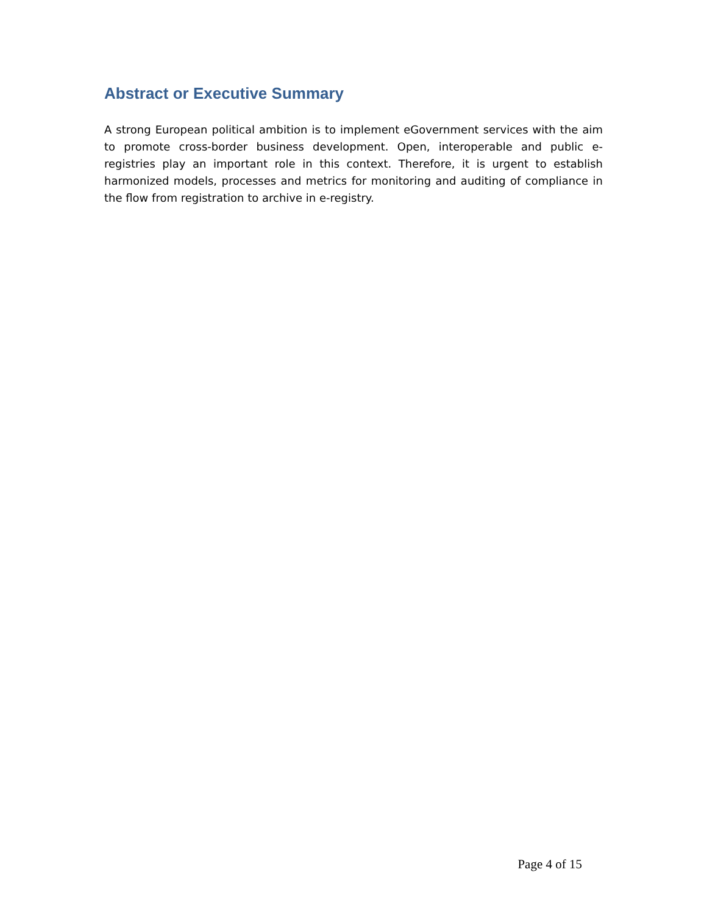Abstract or Executive Summary
A strong European political ambition is to implement eGovernment services with the aim to promote cross-border business development. Open, interoperable and public e-registries play an important role in this context. Therefore, it is urgent to establish harmonized models, processes and metrics for monitoring and auditing of compliance in the flow from registration to archive in e-registry.
Page 4 of 15